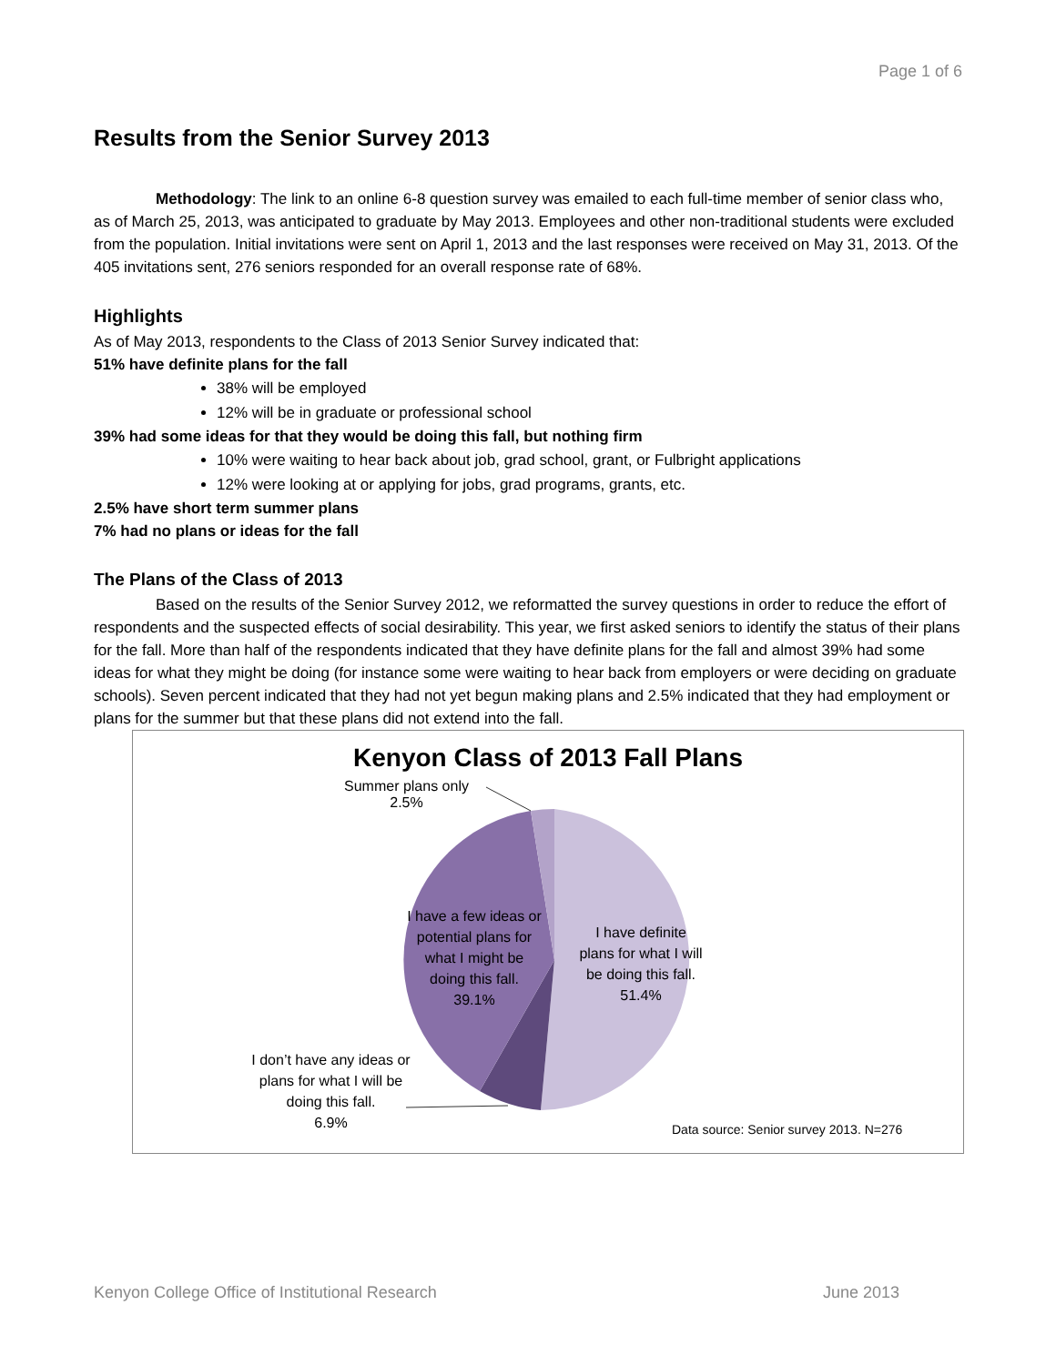Page 1 of 6
Results from the Senior Survey 2013
Methodology: The link to an online 6-8 question survey was emailed to each full-time member of senior class who, as of March 25, 2013, was anticipated to graduate by May 2013. Employees and other non-traditional students were excluded from the population. Initial invitations were sent on April 1, 2013 and the last responses were received on May 31, 2013. Of the 405 invitations sent, 276 seniors responded for an overall response rate of 68%.
Highlights
As of May 2013, respondents to the Class of 2013 Senior Survey indicated that:
51% have definite plans for the fall
38% will be employed
12% will be in graduate or professional school
39% had some ideas for that they would be doing this fall, but nothing firm
10% were waiting to hear back about job, grad school, grant, or Fulbright applications
12% were looking at or applying for jobs, grad programs, grants, etc.
2.5% have short term summer plans
7% had no plans or ideas for the fall
The Plans of the Class of 2013
Based on the results of the Senior Survey 2012, we reformatted the survey questions in order to reduce the effort of respondents and the suspected effects of social desirability. This year, we first asked seniors to identify the status of their plans for the fall. More than half of the respondents indicated that they have definite plans for the fall and almost 39% had some ideas for what they might be doing (for instance some were waiting to hear back from employers or were deciding on graduate schools). Seven percent indicated that they had not yet begun making plans and 2.5% indicated that they had employment or plans for the summer but that these plans did not extend into the fall.
Kenyon Class of 2013 Fall Plans
Summer plans only
2.5%
I have a few ideas or potential plans for what I might be doing this fall.
39.1%
I have definite plans for what I will be doing this fall.
51.4%
I don’t have any ideas or plans for what I will be doing this fall.
6.9%
Data source: Senior survey 2013. N=276
Kenyon College Office of Institutional Research June 2013